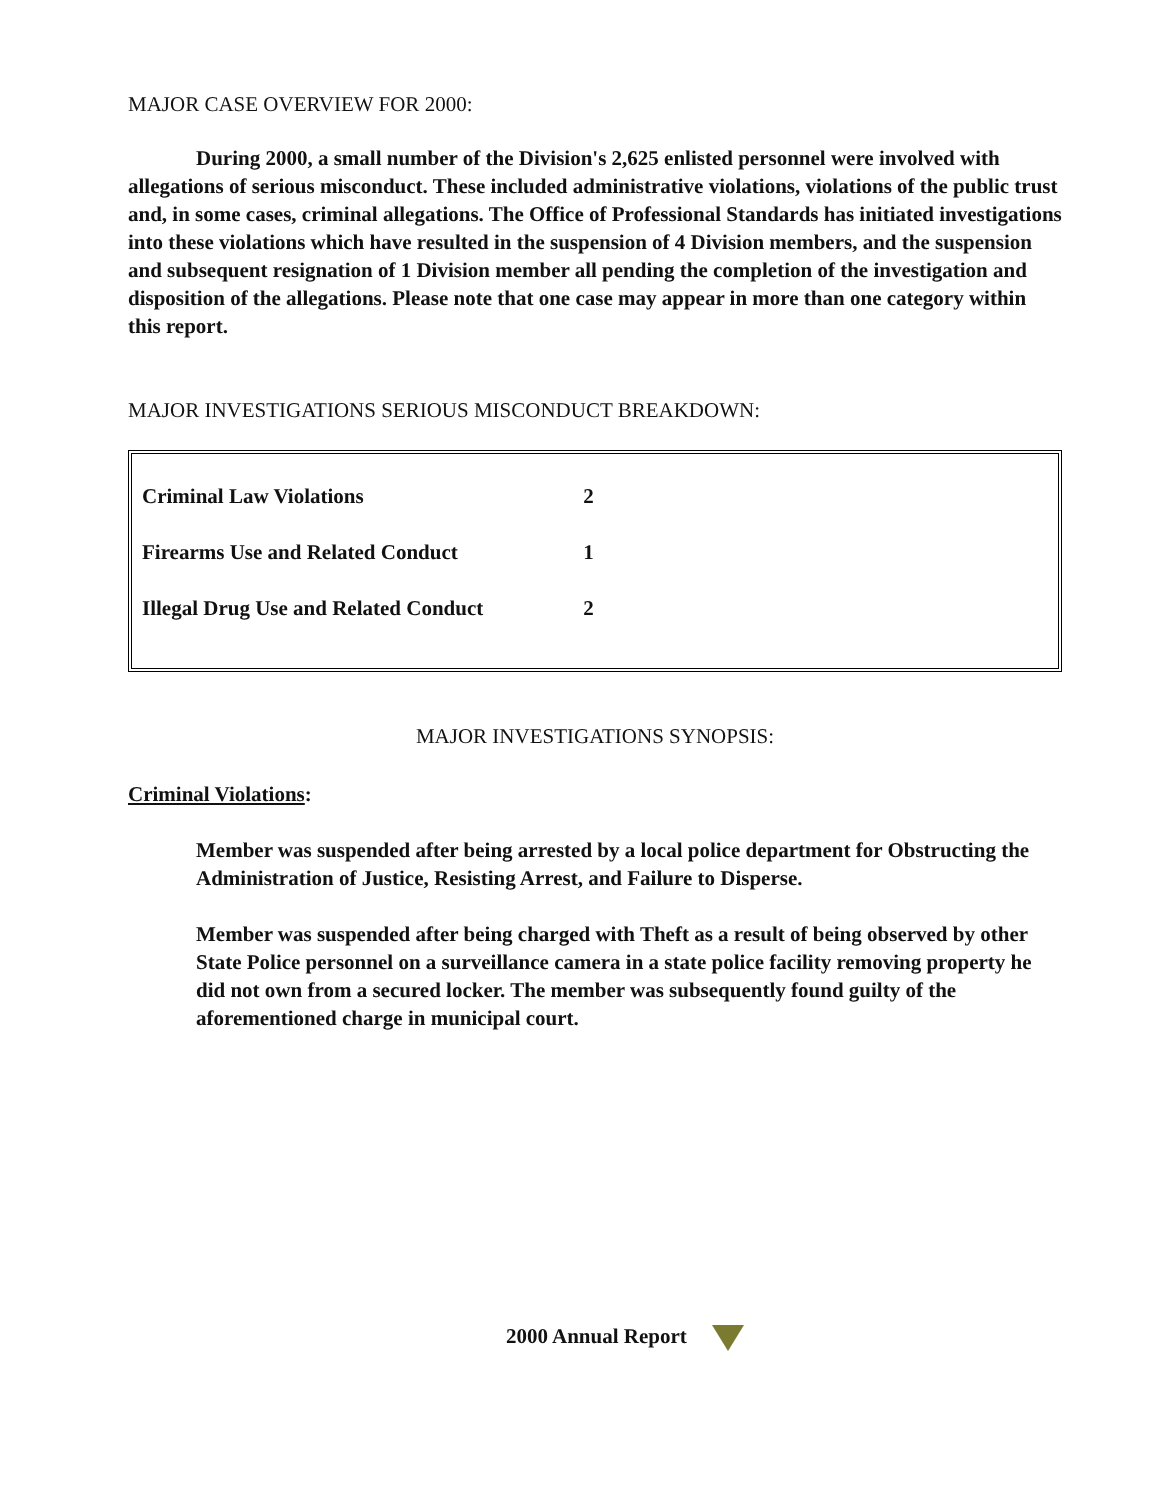MAJOR CASE OVERVIEW FOR 2000:
During 2000, a small number of the Division's 2,625 enlisted personnel were involved with allegations of serious misconduct. These included administrative violations, violations of the public trust and, in some cases, criminal allegations. The Office of Professional Standards has initiated investigations into these violations which have resulted in the suspension of 4 Division members, and the suspension and subsequent resignation of 1 Division member all pending the completion of the investigation and disposition of the allegations. Please note that one case may appear in more than one category within this report.
MAJOR INVESTIGATIONS SERIOUS MISCONDUCT BREAKDOWN:
| Criminal Law Violations | 2 |
| Firearms Use and Related Conduct | 1 |
| Illegal Drug Use and Related Conduct | 2 |
MAJOR INVESTIGATIONS SYNOPSIS:
Criminal Violations:
Member was suspended after being arrested by a local police department for Obstructing the Administration of Justice, Resisting Arrest, and Failure to Disperse.
Member was suspended after being charged with Theft as a result of being observed by other State Police personnel on a surveillance camera in a state police facility removing property he did not own from a secured locker. The member was subsequently found guilty of the aforementioned charge in municipal court.
2000 Annual Report